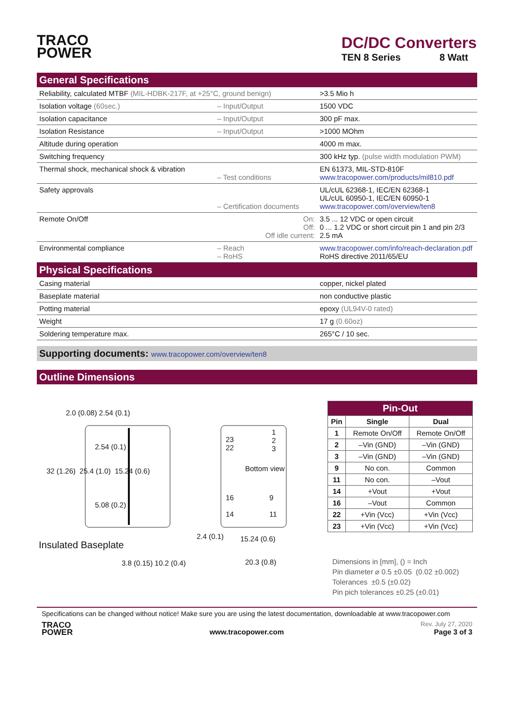TRACO
POWER
DC/DC Converters
TEN 8 Series 8 Watt
General Specifications
| Reliability, calculated MTBF (MIL-HDBK-217F, at +25°C, ground benign) | | >3.5 Mio h |
| Isolation voltage (60sec.) | – Input/Output | 1500 VDC |
| Isolation capacitance | – Input/Output | 300 pF max. |
| Isolation Resistance | – Input/Output | >1000 MOhm |
| Altitude during operation | | 4000 m max. |
| Switching frequency | | 300 kHz typ. (pulse width modulation PWM) |
| Thermal shock, mechanical shock & vibration | – Test conditions | EN 61373, MIL-STD-810F www.tracopower.com/products/mil810.pdf |
| Safety approvals | – Certification documents | UL/cUL 62368-1, IEC/EN 62368-1 UL/cUL 60950-1, IEC/EN 60950-1 www.tracopower.com/overview/ten8 |
| Remote On/Off | On: Off: Off idle current: | 3.5 ... 12 VDC or open circuit 0 ... 1.2 VDC or short circuit pin 1 and pin 2/3 2.5 mA |
| Environmental compliance | – Reach – RoHS | www.tracopower.com/info/reach-declaration.pdf RoHS directive 2011/65/EU |
Physical Specifications
| Casing material | copper, nickel plated |
| Baseplate material | non conductive plastic |
| Potting material | epoxy (UL94V-0 rated) |
| Weight | 17 g (0.60oz) |
| Soldering temperature max. | 265°C / 10 sec. |
Supporting documents: www.tracopower.com/overview/ten8
Outline Dimensions
32 (1.26) 25.4 (1.0) 15.24 (0.6)
2.0 (0.08) 2.54 (0.1)
2.54 (0.1)
5.08 (0.2)
Insulated Baseplate
3.8 (0.15) 10.2 (0.4)
23
22
1
2
3
Bottom view
16
14
9
11
2.4 (0.1) 15.24 (0.6)
20.3 (0.8)
| Pin-Out | | |
| --- | --- | --- |
| Pin | Single | Dual |
| 1 | Remote On/Off | Remote On/Off |
| 2 | –Vin (GND) | –Vin (GND) |
| 3 | –Vin (GND) | –Vin (GND) |
| 9 | No con. | Common |
| 11 | No con. | –Vout |
| 14 | +Vout | +Vout |
| 16 | –Vout | Common |
| 22 | +Vin (Vcc) | +Vin (Vcc) |
| 23 | +Vin (Vcc) | +Vin (Vcc) |
Dimensions in [mm], () = Inch
Pin diameter ⌀ 0.5 ±0.05 (0.02 ±0.002)
Tolerances ±0.5 (±0.02)
Pin pich tolerances ±0.25 (±0.01)
Specifications can be changed without notice! Make sure you are using the latest documentation, downloadable at www.tracopower.com
TRACO
POWER
www.tracopower.com
Rev. July 27, 2020
Page 3 of 3